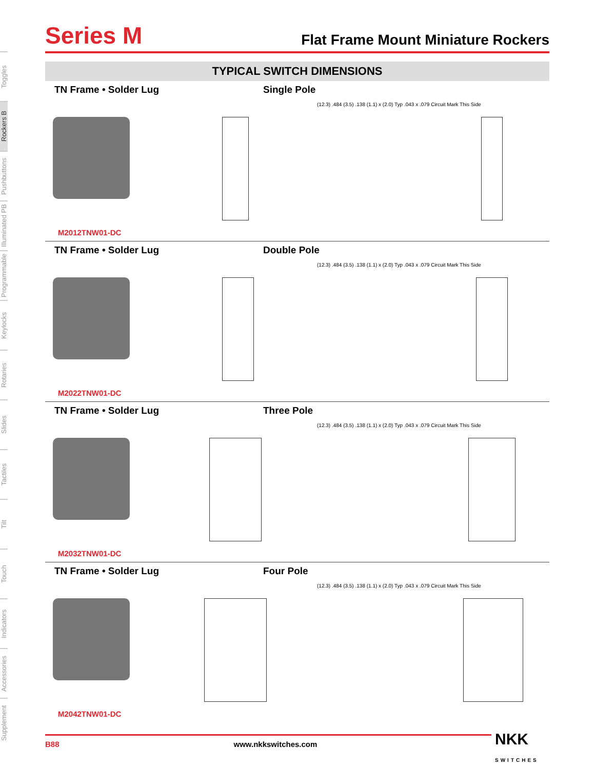Series M
Flat Frame Mount Miniature Rockers
Toggles
Rockers B
Pushbuttons
Illuminated PB
Programmable
Keylocks
Rotaries
Slides
Tactiles
Tilt
Touch
Indicators
Accessories
Supplement
TYPICAL SWITCH DIMENSIONS
TN Frame • Solder Lug Single Pole
(12.3) .484 (3.5) .138 (1.1) x (2.0) Typ .043 x .079 Circuit Mark This Side
M2012TNW01-DC
TN Frame • Solder Lug Double Pole
(12.3) .484 (3.5) .138 (1.1) x (2.0) Typ .043 x .079 Circuit Mark This Side
M2022TNW01-DC
TN Frame • Solder Lug Three Pole
(12.3) .484 (3.5) .138 (1.1) x (2.0) Typ .043 x .079 Circuit Mark This Side
M2032TNW01-DC
TN Frame • Solder Lug Four Pole
(12.3) .484 (3.5) .138 (1.1) x (2.0) Typ .043 x .079 Circuit Mark This Side
M2042TNW01-DC
B88 www.nkkswitches.com
NKK
SWITCHES